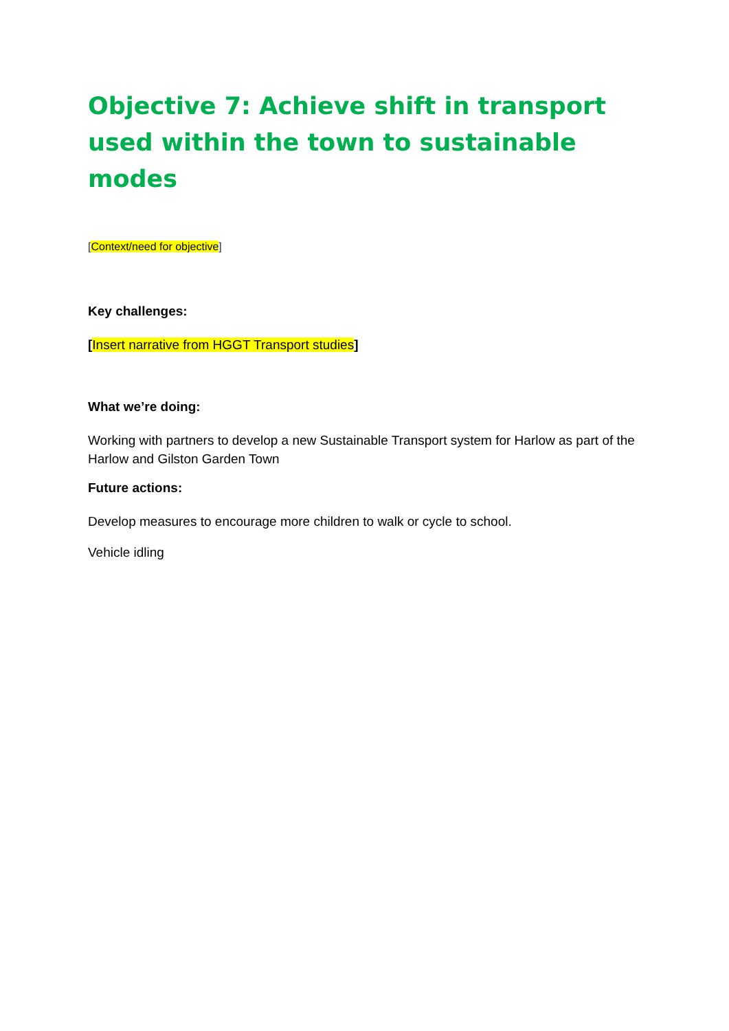Objective 7: Achieve shift in transport used within the town to sustainable modes
[Context/need for objective]
Key challenges:
[Insert narrative from HGGT Transport studies]
What we’re doing:
Working with partners to develop a new Sustainable Transport system for Harlow as part of the Harlow and Gilston Garden Town
Future actions:
Develop measures to encourage more children to walk or cycle to school.
Vehicle idling